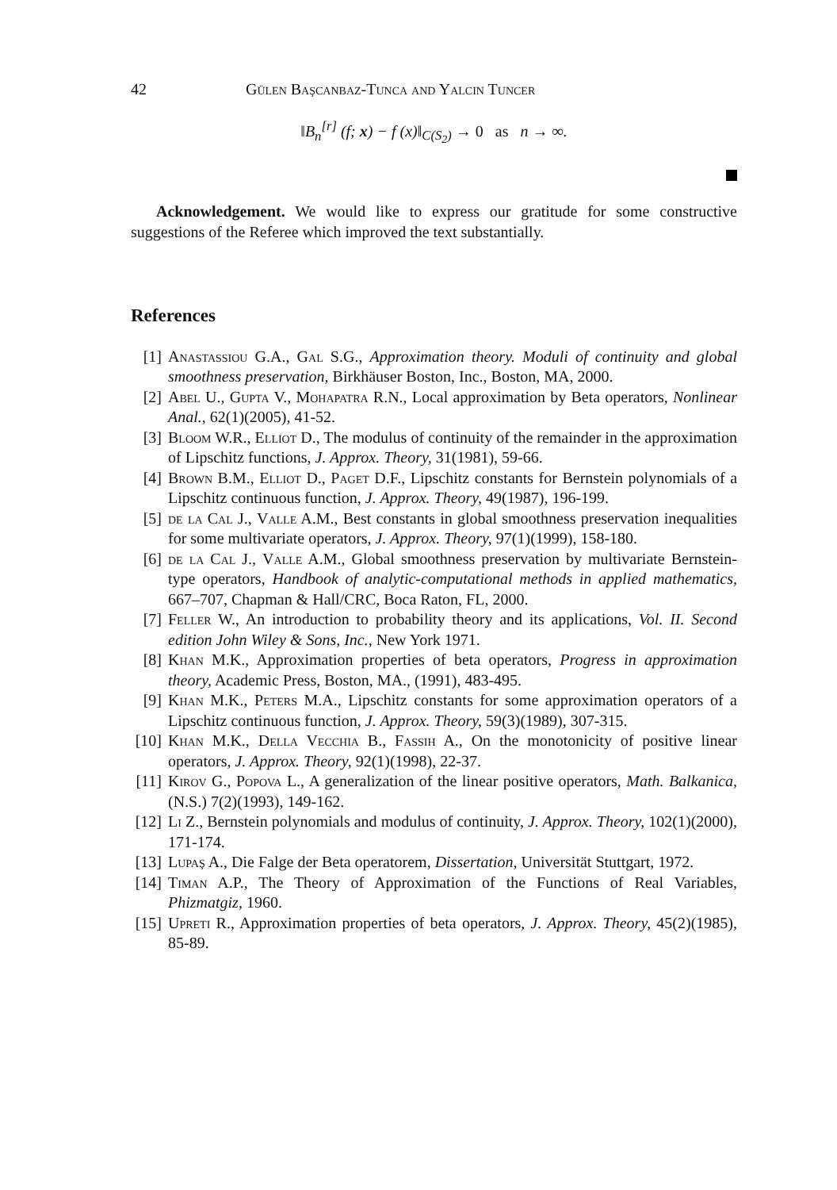42 Gülen Başcanbaz-Tunca and Yalcin Tuncer
‖B<sub>n</sub><sup>[r]</sup> (f; x) − f (x)‖<sub>C(S<sub>2</sub>)</sub> → 0 as n → ∞.
Acknowledgement. We would like to express our gratitude for some constructive suggestions of the Referee which improved the text substantially.
References
[1] Anastassiou G.A., Gal S.G., Approximation theory. Moduli of continuity and global smoothness preservation, Birkhäuser Boston, Inc., Boston, MA, 2000.
[2] Abel U., Gupta V., Mohapatra R.N., Local approximation by Beta operators, Nonlinear Anal., 62(1)(2005), 41-52.
[3] Bloom W.R., Elliot D., The modulus of continuity of the remainder in the approximation of Lipschitz functions, J. Approx. Theory, 31(1981), 59-66.
[4] Brown B.M., Elliot D., Paget D.F., Lipschitz constants for Bernstein polynomials of a Lipschitz continuous function, J. Approx. Theory, 49(1987), 196-199.
[5] de la Cal J., Valle A.M., Best constants in global smoothness preservation inequalities for some multivariate operators, J. Approx. Theory, 97(1)(1999), 158-180.
[6] de la Cal J., Valle A.M., Global smoothness preservation by multivariate Bernstein-type operators, Handbook of analytic-computational methods in applied mathematics, 667–707, Chapman & Hall/CRC, Boca Raton, FL, 2000.
[7] Feller W., An introduction to probability theory and its applications, Vol. II. Second edition John Wiley & Sons, Inc., New York 1971.
[8] Khan M.K., Approximation properties of beta operators, Progress in approximation theory, Academic Press, Boston, MA., (1991), 483-495.
[9] Khan M.K., Peters M.A., Lipschitz constants for some approximation operators of a Lipschitz continuous function, J. Approx. Theory, 59(3)(1989), 307-315.
[10] Khan M.K., Della Vecchia B., Fassih A., On the monotonicity of positive linear operators, J. Approx. Theory, 92(1)(1998), 22-37.
[11] Kirov G., Popova L., A generalization of the linear positive operators, Math. Balkanica, (N.S.) 7(2)(1993), 149-162.
[12] Li Z., Bernstein polynomials and modulus of continuity, J. Approx. Theory, 102(1)(2000), 171-174.
[13] Lupaş A., Die Falge der Beta operatorem, Dissertation, Universität Stuttgart, 1972.
[14] Timan A.P., The Theory of Approximation of the Functions of Real Variables, Phizmatgiz, 1960.
[15] Upreti R., Approximation properties of beta operators, J. Approx. Theory, 45(2)(1985), 85-89.